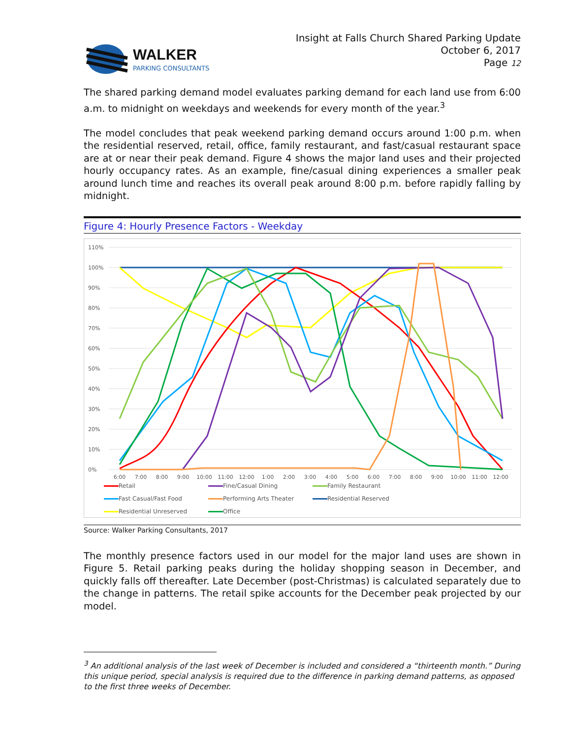WALKER
PARKING CONSULTANTS
Insight at Falls Church Shared Parking Update
October 6, 2017
Page 12
The shared parking demand model evaluates parking demand for each land use from 6:00 a.m. to midnight on weekdays and weekends for every month of the year.<sup>3</sup>
The model concludes that peak weekend parking demand occurs around 1:00 p.m. when the residential reserved, retail, office, family restaurant, and fast/casual restaurant space are at or near their peak demand. Figure 4 shows the major land uses and their projected hourly occupancy rates. As an example, fine/casual dining experiences a smaller peak around lunch time and reaches its overall peak around 8:00 p.m. before rapidly falling by midnight.
Figure 4: Hourly Presence Factors - Weekday
110%
100%
90%
80%
70%
60%
50%
40%
30%
20%
10%
0%
6:00
7:00
8:00
9:00
10:00
11:00
12:00
1:00
2:00
3:00
4:00
5:00
6:00
7:00
8:00
9:00
10:00
11:00
12:00
Retail Fine/Casual Dining Family Restaurant Fast Casual/Fast Food Performing Arts Theater Residential Reserved Residential Unreserved Office
Source: Walker Parking Consultants, 2017
The monthly presence factors used in our model for the major land uses are shown in Figure 5. Retail parking peaks during the holiday shopping season in December, and quickly falls off thereafter. Late December (post-Christmas) is calculated separately due to the change in patterns. The retail spike accounts for the December peak projected by our model.
<sup>3</sup> An additional analysis of the last week of December is included and considered a “thirteenth month.” During this unique period, special analysis is required due to the difference in parking demand patterns, as opposed to the first three weeks of December.